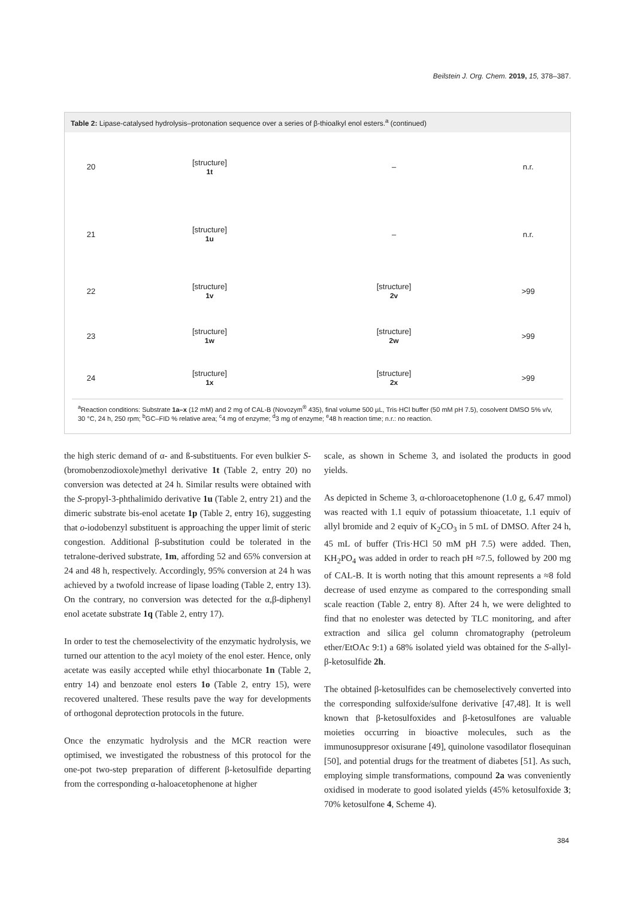Beilstein J. Org. Chem. 2019, 15, 378–387.
Table 2: Lipase-catalysed hydrolysis–protonation sequence over a series of β-thioalkyl enol esters.<sup>a</sup> (continued)
| 20 | [structure] 1t | – | n.r. |
| 21 | [structure] 1u | – | n.r. |
| 22 | [structure] 1v | [structure] 2v | >99 |
| 23 | [structure] 1w | [structure] 2w | >99 |
| 24 | [structure] 1x | [structure] 2x | >99 |
<sup>a</sup> Reaction conditions: Substrate 1a–x (12 mM) and 2 mg of CAL-B (Novozym<sup>®</sup> 435), final volume 500 µL, Tris·HCl buffer (50 mM pH 7.5), cosolvent DMSO 5% v/v, 30 °C, 24 h, 250 rpm; <sup>b</sup>GC–FID % relative area; <sup>c</sup>4 mg of enzyme; <sup>d</sup>3 mg of enzyme; <sup>e</sup>48 h reaction time; n.r.: no reaction.
the high steric demand of α- and ß-substituents. For even bulkier S-(bromobenzodioxole)methyl derivative 1t (Table 2, entry 20) no conversion was detected at 24 h. Similar results were obtained with the S-propyl-3-phthalimido derivative 1u (Table 2, entry 21) and the dimeric substrate bis-enol acetate 1p (Table 2, entry 16), suggesting that o-iodobenzyl substituent is approaching the upper limit of steric congestion. Additional β-substitution could be tolerated in the tetralone-derived substrate, 1m, affording 52 and 65% conversion at 24 and 48 h, respectively. Accordingly, 95% conversion at 24 h was achieved by a twofold increase of lipase loading (Table 2, entry 13). On the contrary, no conversion was detected for the α,β-diphenyl enol acetate substrate 1q (Table 2, entry 17).
In order to test the chemoselectivity of the enzymatic hydrolysis, we turned our attention to the acyl moiety of the enol ester. Hence, only acetate was easily accepted while ethyl thiocarbonate 1n (Table 2, entry 14) and benzoate enol esters 1o (Table 2, entry 15), were recovered unaltered. These results pave the way for developments of orthogonal deprotection protocols in the future.
Once the enzymatic hydrolysis and the MCR reaction were optimised, we investigated the robustness of this protocol for the one-pot two-step preparation of different β-ketosulfide departing from the corresponding α-haloacetophenone at higher
scale, as shown in Scheme 3, and isolated the products in good yields.
As depicted in Scheme 3, α-chloroacetophenone (1.0 g, 6.47 mmol) was reacted with 1.1 equiv of potassium thioacetate, 1.1 equiv of allyl bromide and 2 equiv of K<sub>2</sub>CO<sub>3</sub> in 5 mL of DMSO. After 24 h, 45 mL of buffer (Tris·HCl 50 mM pH 7.5) were added. Then, KH<sub>2</sub>PO<sub>4</sub> was added in order to reach pH ≈7.5, followed by 200 mg of CAL-B. It is worth noting that this amount represents a ≈8 fold decrease of used enzyme as compared to the corresponding small scale reaction (Table 2, entry 8). After 24 h, we were delighted to find that no enolester was detected by TLC monitoring, and after extraction and silica gel column chromatography (petroleum ether/EtOAc 9:1) a 68% isolated yield was obtained for the S-allyl-β-ketosulfide 2h.
The obtained β-ketosulfides can be chemoselectively converted into the corresponding sulfoxide/sulfone derivative [47,48]. It is well known that β-ketosulfoxides and β-ketosulfones are valuable moieties occurring in bioactive molecules, such as the immunosuppresor oxisurane [49], quinolone vasodilator flosequinan [50], and potential drugs for the treatment of diabetes [51]. As such, employing simple transformations, compound 2a was conveniently oxidised in moderate to good isolated yields (45% ketosulfoxide 3; 70% ketosulfone 4, Scheme 4).
384